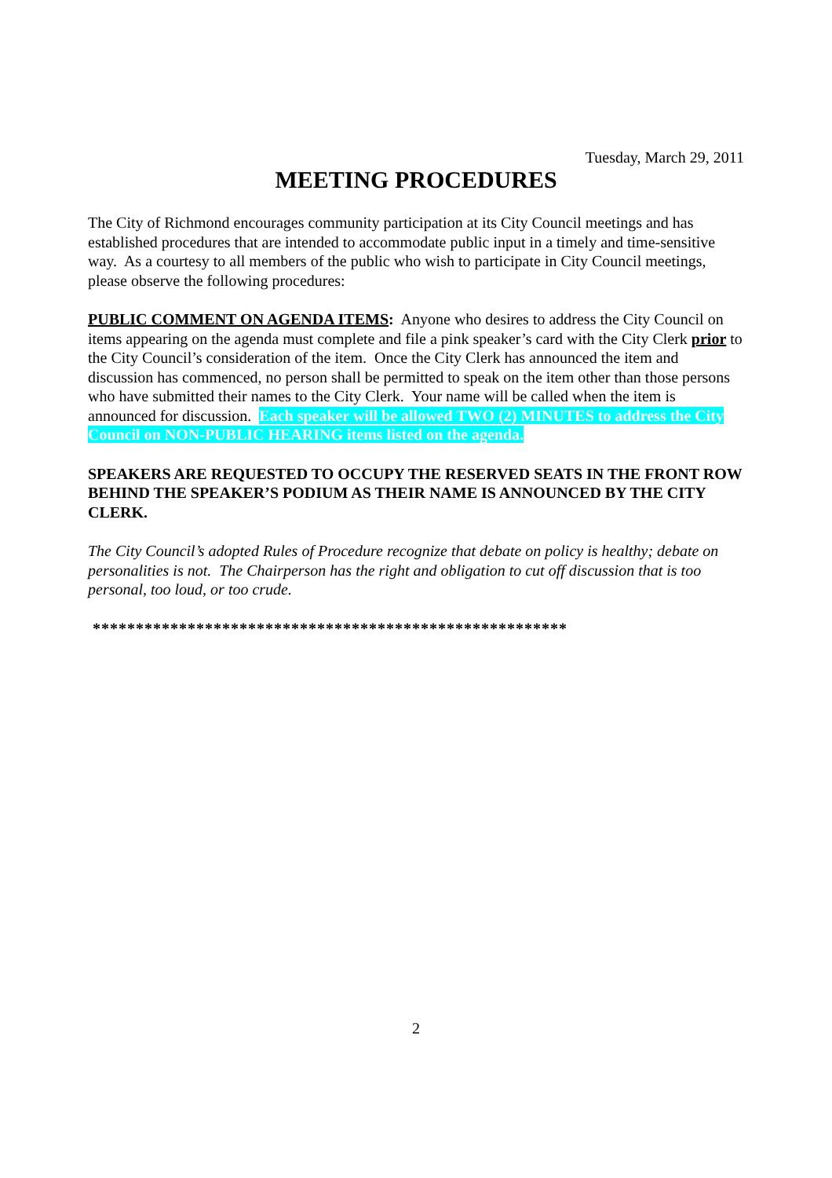Tuesday, March 29, 2011
MEETING PROCEDURES
The City of Richmond encourages community participation at its City Council meetings and has established procedures that are intended to accommodate public input in a timely and time-sensitive way. As a courtesy to all members of the public who wish to participate in City Council meetings, please observe the following procedures:
PUBLIC COMMENT ON AGENDA ITEMS: Anyone who desires to address the City Council on items appearing on the agenda must complete and file a pink speaker’s card with the City Clerk prior to the City Council’s consideration of the item. Once the City Clerk has announced the item and discussion has commenced, no person shall be permitted to speak on the item other than those persons who have submitted their names to the City Clerk. Your name will be called when the item is announced for discussion. Each speaker will be allowed TWO (2) MINUTES to address the City Council on NON-PUBLIC HEARING items listed on the agenda.
SPEAKERS ARE REQUESTED TO OCCUPY THE RESERVED SEATS IN THE FRONT ROW BEHIND THE SPEAKER’S PODIUM AS THEIR NAME IS ANNOUNCED BY THE CITY CLERK.
The City Council’s adopted Rules of Procedure recognize that debate on policy is healthy; debate on personalities is not. The Chairperson has the right and obligation to cut off discussion that is too personal, too loud, or too crude.
*******************************************************
2